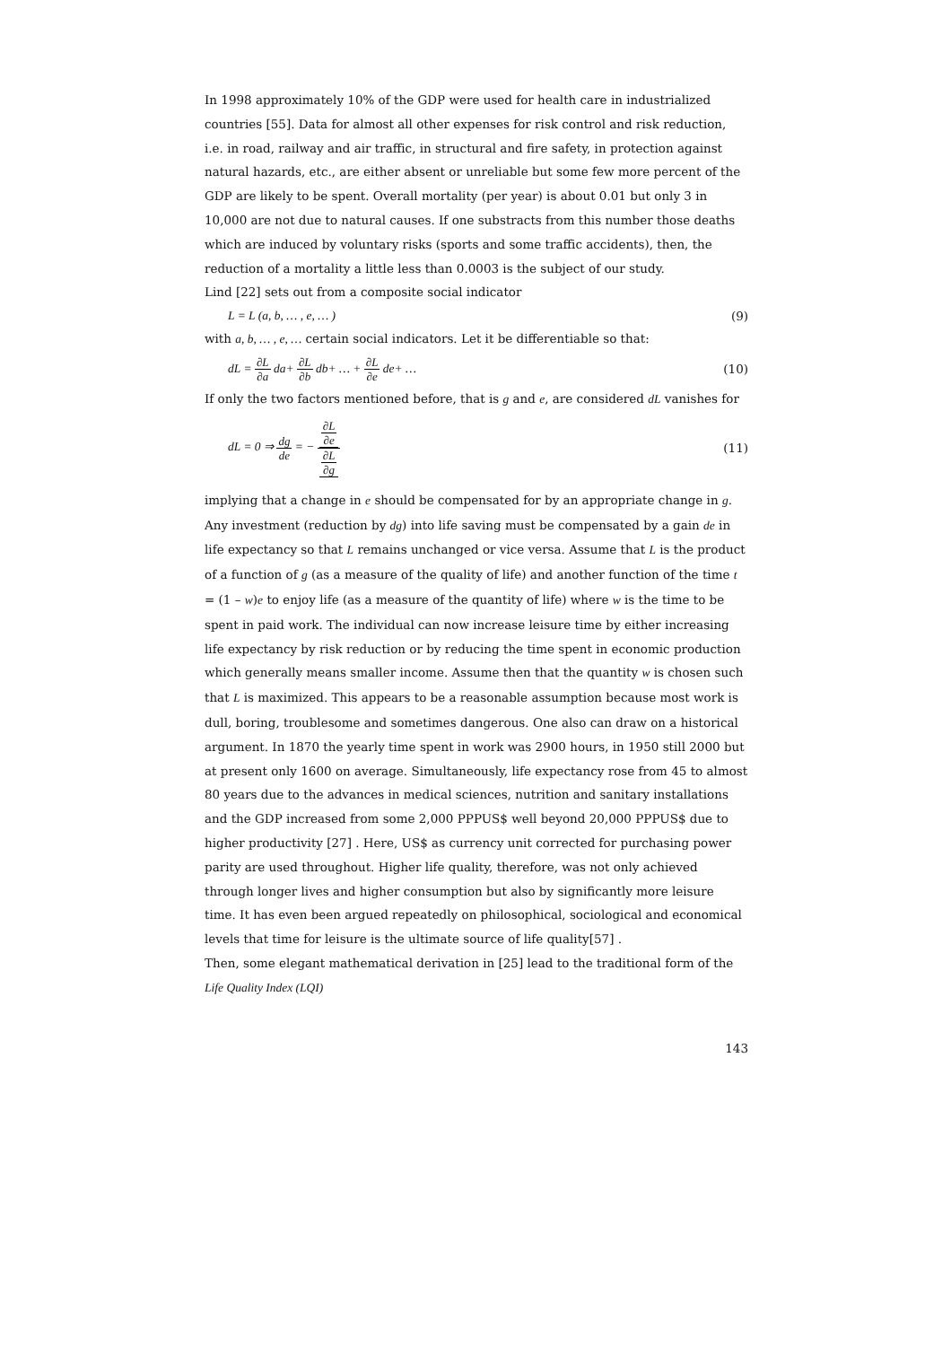In 1998 approximately 10% of the GDP were used for health care in industrialized countries [55]. Data for almost all other expenses for risk control and risk reduction, i.e. in road, railway and air traffic, in structural and fire safety, in protection against natural hazards, etc., are either absent or unreliable but some few more percent of the GDP are likely to be spent. Overall mortality (per year) is about 0.01 but only 3 in 10,000 are not due to natural causes. If one substracts from this number those deaths which are induced by voluntary risks (sports and some traffic accidents), then, the reduction of a mortality a little less than 0.0003 is the subject of our study.
Lind [22] sets out from a composite social indicator
L = L (a, b, … , e, … ) (9)
with a, b, … , e, … certain social indicators. Let it be differentiable so that:
dL = ∂L ∂a da+ ∂L ∂b db+ … + ∂L ∂e de+ … (10)
If only the two factors mentioned before, that is g and e, are considered dL vanishes for
dL = 0 ⇒ dg de = − ∂L ∂e ∂L ∂g (11)
implying that a change in e should be compensated for by an appropriate change in g. Any investment (reduction by dg) into life saving must be compensated by a gain de in life expectancy so that L remains unchanged or vice versa. Assume that L is the product of a function of g (as a measure of the quality of life) and another function of the time t = (1 – w)e to enjoy life (as a measure of the quantity of life) where w is the time to be spent in paid work. The individual can now increase leisure time by either increasing life expectancy by risk reduction or by reducing the time spent in economic production which generally means smaller income. Assume then that the quantity w is chosen such that L is maximized. This appears to be a reasonable assumption because most work is dull, boring, troublesome and sometimes dangerous. One also can draw on a historical argument. In 1870 the yearly time spent in work was 2900 hours, in 1950 still 2000 but at present only 1600 on average. Simultaneously, life expectancy rose from 45 to almost 80 years due to the advances in medical sciences, nutrition and sanitary installations and the GDP increased from some 2,000 PPPUS$ well beyond 20,000 PPPUS$ due to higher productivity [27] . Here, US$ as currency unit corrected for purchasing power parity are used throughout. Higher life quality, therefore, was not only achieved through longer lives and higher consumption but also by significantly more leisure time. It has even been argued repeatedly on philosophical, sociological and economical levels that time for leisure is the ultimate source of life quality[57] .
Then, some elegant mathematical derivation in [25] lead to the traditional form of the Life Quality Index (LQI)
143